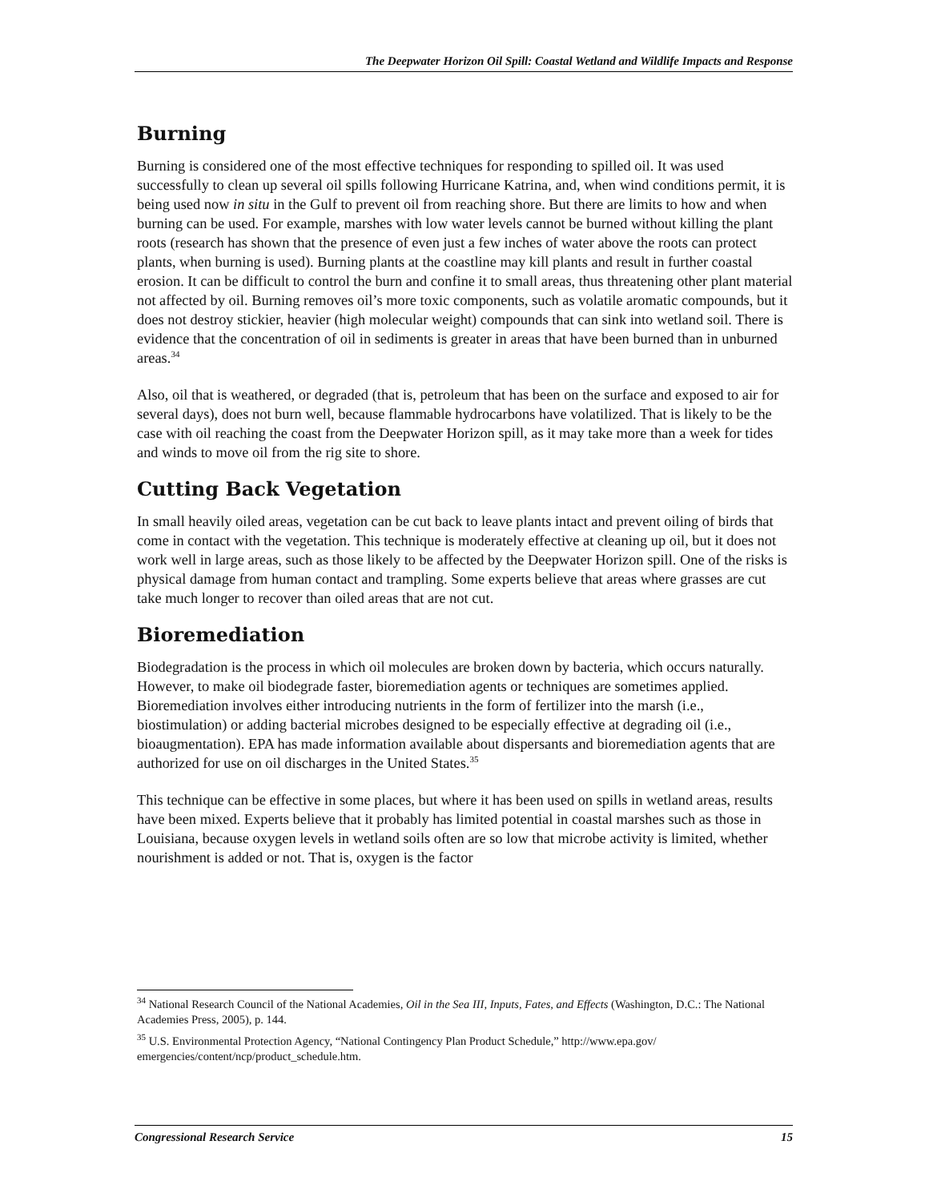The Deepwater Horizon Oil Spill: Coastal Wetland and Wildlife Impacts and Response
Burning
Burning is considered one of the most effective techniques for responding to spilled oil. It was used successfully to clean up several oil spills following Hurricane Katrina, and, when wind conditions permit, it is being used now in situ in the Gulf to prevent oil from reaching shore. But there are limits to how and when burning can be used. For example, marshes with low water levels cannot be burned without killing the plant roots (research has shown that the presence of even just a few inches of water above the roots can protect plants, when burning is used). Burning plants at the coastline may kill plants and result in further coastal erosion. It can be difficult to control the burn and confine it to small areas, thus threatening other plant material not affected by oil. Burning removes oil’s more toxic components, such as volatile aromatic compounds, but it does not destroy stickier, heavier (high molecular weight) compounds that can sink into wetland soil. There is evidence that the concentration of oil in sediments is greater in areas that have been burned than in unburned areas.<sup>34</sup>
Also, oil that is weathered, or degraded (that is, petroleum that has been on the surface and exposed to air for several days), does not burn well, because flammable hydrocarbons have volatilized. That is likely to be the case with oil reaching the coast from the Deepwater Horizon spill, as it may take more than a week for tides and winds to move oil from the rig site to shore.
Cutting Back Vegetation
In small heavily oiled areas, vegetation can be cut back to leave plants intact and prevent oiling of birds that come in contact with the vegetation. This technique is moderately effective at cleaning up oil, but it does not work well in large areas, such as those likely to be affected by the Deepwater Horizon spill. One of the risks is physical damage from human contact and trampling. Some experts believe that areas where grasses are cut take much longer to recover than oiled areas that are not cut.
Bioremediation
Biodegradation is the process in which oil molecules are broken down by bacteria, which occurs naturally. However, to make oil biodegrade faster, bioremediation agents or techniques are sometimes applied. Bioremediation involves either introducing nutrients in the form of fertilizer into the marsh (i.e., biostimulation) or adding bacterial microbes designed to be especially effective at degrading oil (i.e., bioaugmentation). EPA has made information available about dispersants and bioremediation agents that are authorized for use on oil discharges in the United States.<sup>35</sup>
This technique can be effective in some places, but where it has been used on spills in wetland areas, results have been mixed. Experts believe that it probably has limited potential in coastal marshes such as those in Louisiana, because oxygen levels in wetland soils often are so low that microbe activity is limited, whether nourishment is added or not. That is, oxygen is the factor
<sup>34</sup> National Research Council of the National Academies, Oil in the Sea III, Inputs, Fates, and Effects (Washington, D.C.: The National Academies Press, 2005), p. 144.
<sup>35</sup> U.S. Environmental Protection Agency, “National Contingency Plan Product Schedule,” http://www.epa.gov/ emergencies/content/ncp/product_schedule.htm.
Congressional Research Service 15